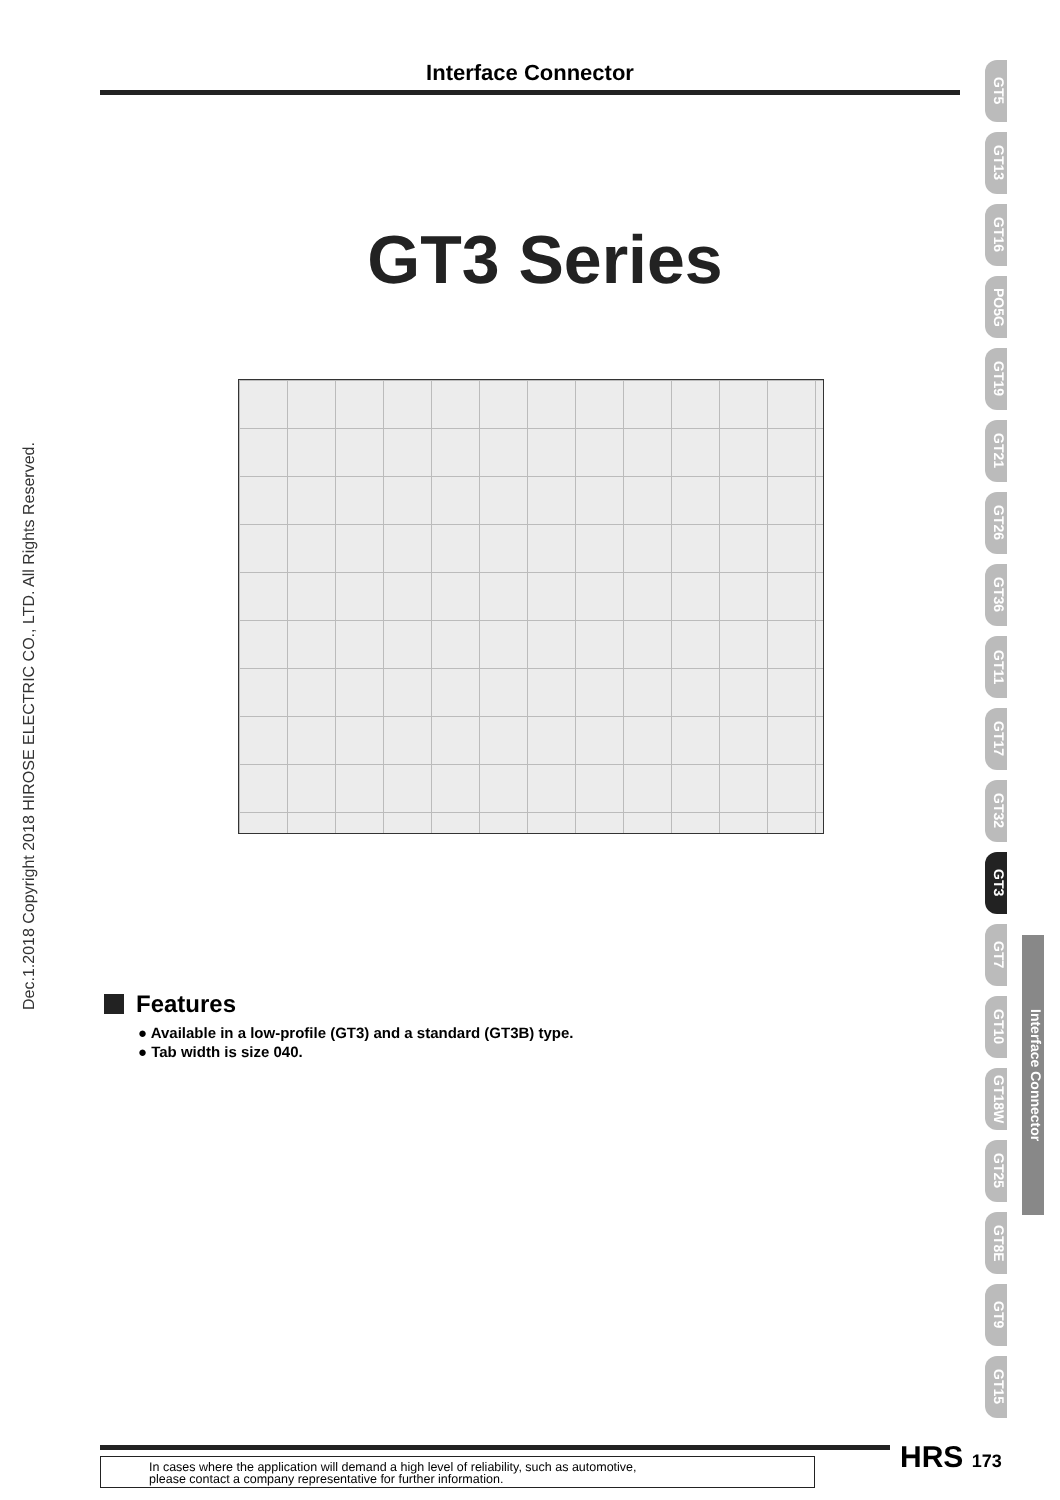Interface Connector
GT3 Series
Dec.1.2018 Copyright 2018 HIROSE ELECTRIC CO., LTD. All Rights Reserved.
Features
● Available in a low-profile (GT3) and a standard (GT3B) type.
● Tab width is size 040.
GT5
GT13
GT16
PO5G
GT19
GT21
GT26
GT36
GT11
GT17
GT32
GT3
GT7
GT10
GT18W
GT25
GT8E
GT9
GT15
Interface Connector
In cases where the application will demand a high level of reliability, such as automotive,
please contact a company representative for further information.
HRS 173